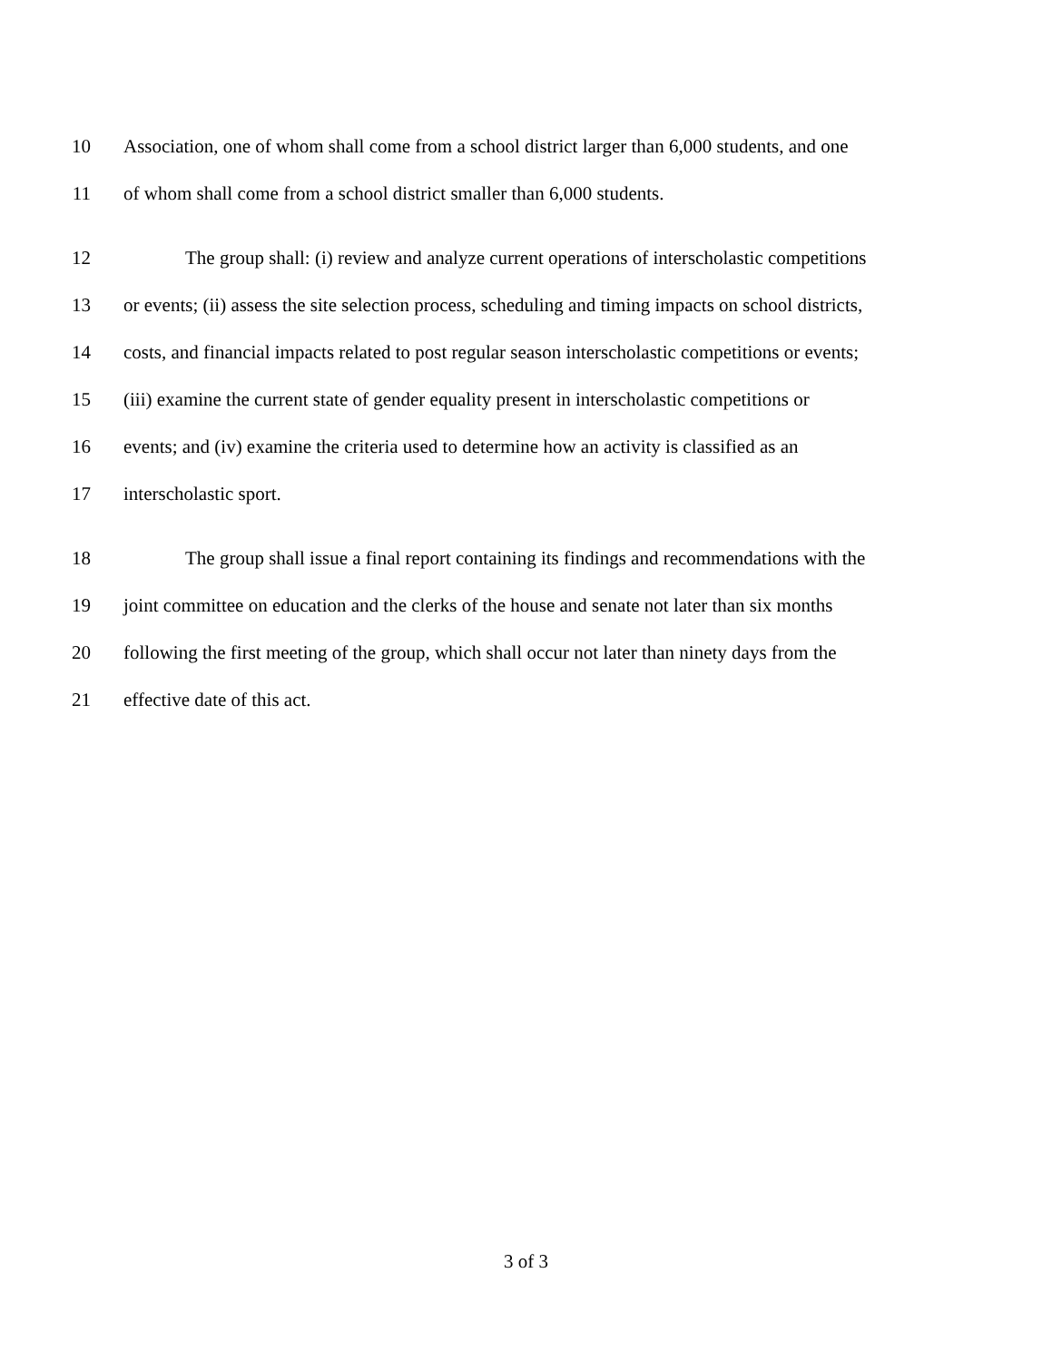10 Association, one of whom shall come from a school district larger than 6,000 students, and one
11 of whom shall come from a school district smaller than 6,000 students.
12 The group shall: (i) review and analyze current operations of interscholastic competitions
13 or events; (ii) assess the site selection process, scheduling and timing impacts on school districts,
14 costs, and financial impacts related to post regular season interscholastic competitions or events;
15 (iii) examine the current state of gender equality present in interscholastic competitions or
16 events; and (iv) examine the criteria used to determine how an activity is classified as an
17 interscholastic sport.
18 The group shall issue a final report containing its findings and recommendations with the
19 joint committee on education and the clerks of the house and senate not later than six months
20 following the first meeting of the group, which shall occur not later than ninety days from the
21 effective date of this act.
3 of 3